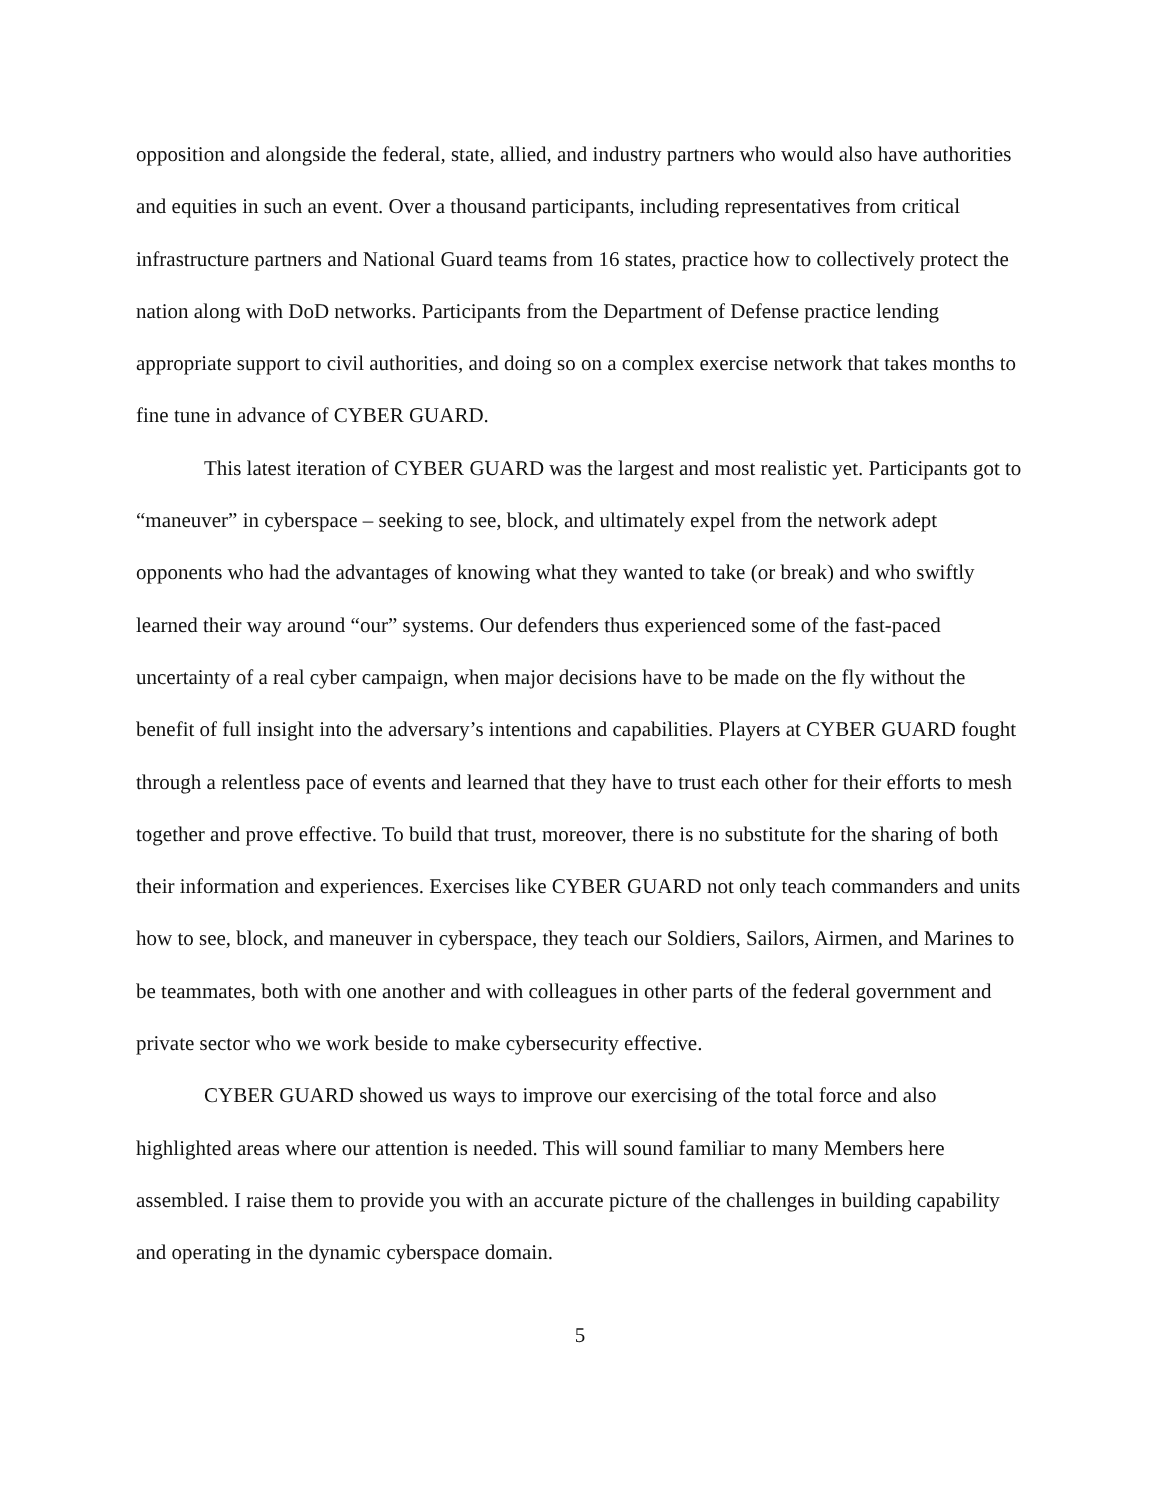opposition and alongside the federal, state, allied, and industry partners who would also have authorities and equities in such an event. Over a thousand participants, including representatives from critical infrastructure partners and National Guard teams from 16 states, practice how to collectively protect the nation along with DoD networks. Participants from the Department of Defense practice lending appropriate support to civil authorities, and doing so on a complex exercise network that takes months to fine tune in advance of CYBER GUARD.
This latest iteration of CYBER GUARD was the largest and most realistic yet. Participants got to “maneuver” in cyberspace – seeking to see, block, and ultimately expel from the network adept opponents who had the advantages of knowing what they wanted to take (or break) and who swiftly learned their way around “our” systems. Our defenders thus experienced some of the fast-paced uncertainty of a real cyber campaign, when major decisions have to be made on the fly without the benefit of full insight into the adversary’s intentions and capabilities. Players at CYBER GUARD fought through a relentless pace of events and learned that they have to trust each other for their efforts to mesh together and prove effective. To build that trust, moreover, there is no substitute for the sharing of both their information and experiences. Exercises like CYBER GUARD not only teach commanders and units how to see, block, and maneuver in cyberspace, they teach our Soldiers, Sailors, Airmen, and Marines to be teammates, both with one another and with colleagues in other parts of the federal government and private sector who we work beside to make cybersecurity effective.
CYBER GUARD showed us ways to improve our exercising of the total force and also highlighted areas where our attention is needed. This will sound familiar to many Members here assembled. I raise them to provide you with an accurate picture of the challenges in building capability and operating in the dynamic cyberspace domain.
5